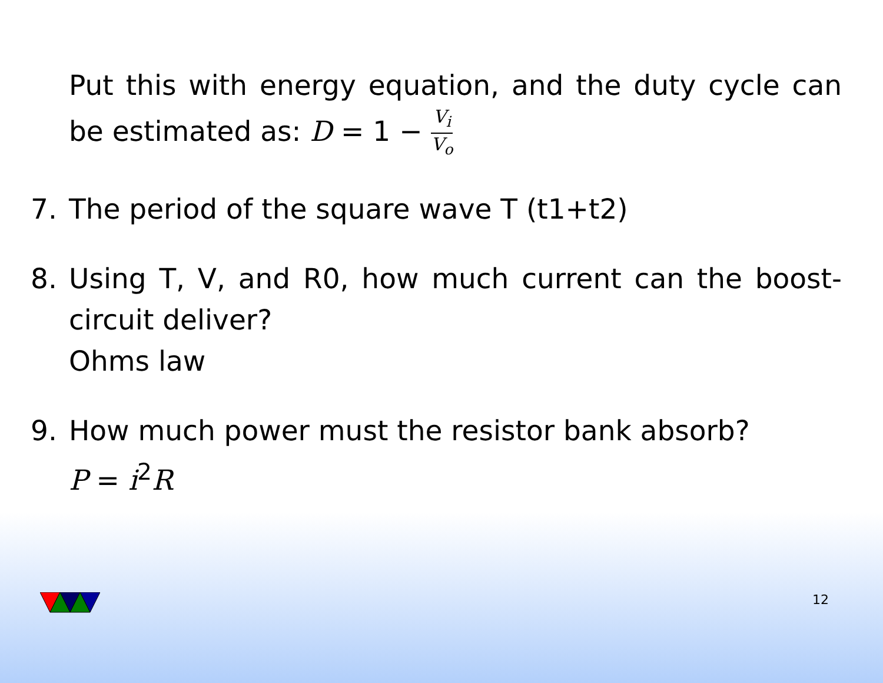Put this with energy equation, and the duty cycle can be estimated as: D = 1 − V<sub>i</sub> V<sub>o</sub>
7. The period of the square wave T (t1+t2)
8. Using T, V, and R0, how much current can the boost-circuit deliver?
Ohms law
9. How much power must the resistor bank absorb?
P = i<sup>2</sup>R
12